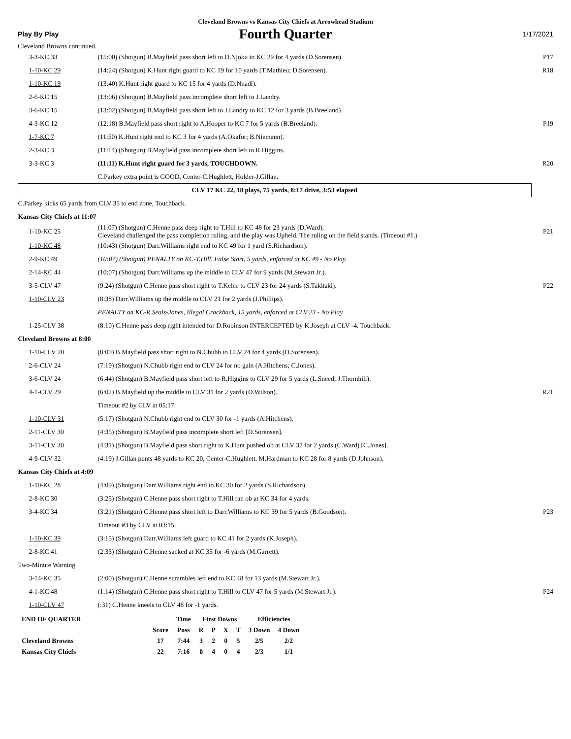Cleveland Browns vs Kansas City Chiefs at Arrowhead Stadium
Play By Play
Fourth Quarter
1/17/2021
Cleveland Browns continued.
| 3-3-KC 33 | (15:00) (Shotgun) B.Mayfield pass short left to D.Njoku to KC 29 for 4 yards (D.Sorensen). | P17 |
| 1-10-KC 29 | (14:24) (Shotgun) K.Hunt right guard to KC 19 for 10 yards (T.Mathieu; D.Sorensen). | R18 |
| 1-10-KC 19 | (13:40) K.Hunt right guard to KC 15 for 4 yards (D.Nnadi). | |
| 2-6-KC 15 | (13:06) (Shotgun) B.Mayfield pass incomplete short left to J.Landry. | |
| 3-6-KC 15 | (13:02) (Shotgun) B.Mayfield pass short left to J.Landry to KC 12 for 3 yards (B.Breeland). | |
| 4-3-KC 12 | (12:18) B.Mayfield pass short right to A.Hooper to KC 7 for 5 yards (B.Breeland). | P19 |
| 1-7-KC 7 | (11:50) K.Hunt right end to KC 3 for 4 yards (A.Okafor; B.Niemann). | |
| 2-3-KC 3 | (11:14) (Shotgun) B.Mayfield pass incomplete short left to R.Higgins. | |
| 3-3-KC 3 | (11:11) K.Hunt right guard for 3 yards, TOUCHDOWN. | R20 |
| | C.Parkey extra point is GOOD, Center-C.Hughlett, Holder-J.Gillan. | |
| CLV 17 KC 22, 18 plays, 75 yards, 8:17 drive, 3:53 elapsed | | |
| C.Parkey kicks 65 yards from CLV 35 to end zone, Touchback. | | |
| Kansas City Chiefs at 11:07 | | |
| 1-10-KC 25 | (11:07) (Shotgun) C.Henne pass deep right to T.Hill to KC 48 for 23 yards (D.Ward). Cleveland challenged the pass completion ruling, and the play was Upheld. The ruling on the field stands. (Timeout #1.) | P21 |
| 1-10-KC 48 | (10:43) (Shotgun) Darr.Williams right end to KC 49 for 1 yard (S.Richardson). | |
| 2-9-KC 49 | (10:07) (Shotgun) PENALTY on KC-T.Hill, False Start, 5 yards, enforced at KC 49 - No Play. | |
| 2-14-KC 44 | (10:07) (Shotgun) Darr.Williams up the middle to CLV 47 for 9 yards (M.Stewart Jr.). | |
| 3-5-CLV 47 | (9:24) (Shotgun) C.Henne pass short right to T.Kelce to CLV 23 for 24 yards (S.Takitaki). | P22 |
| 1-10-CLV 23 | (8:38) Darr.Williams up the middle to CLV 21 for 2 yards (J.Phillips). | |
| | PENALTY on KC-R.Seals-Jones, Illegal Crackback, 15 yards, enforced at CLV 23 - No Play. | |
| 1-25-CLV 38 | (8:10) C.Henne pass deep right intended for D.Robinson INTERCEPTED by K.Joseph at CLV -4. Touchback. | |
| Cleveland Browns at 8:00 | | |
| 1-10-CLV 20 | (8:00) B.Mayfield pass short right to N.Chubb to CLV 24 for 4 yards (D.Sorensen). | |
| 2-6-CLV 24 | (7:19) (Shotgun) N.Chubb right end to CLV 24 for no gain (A.Hitchens; C.Jones). | |
| 3-6-CLV 24 | (6:44) (Shotgun) B.Mayfield pass short left to R.Higgins to CLV 29 for 5 yards (L.Sneed; J.Thornhill). | |
| 4-1-CLV 29 | (6:02) B.Mayfield up the middle to CLV 31 for 2 yards (D.Wilson). | R21 |
| | Timeout #2 by CLV at 05:17. | |
| 1-10-CLV 31 | (5:17) (Shotgun) N.Chubb right end to CLV 30 for -1 yards (A.Hitchens). | |
| 2-11-CLV 30 | (4:35) (Shotgun) B.Mayfield pass incomplete short left [D.Sorensen]. | |
| 3-11-CLV 30 | (4:31) (Shotgun) B.Mayfield pass short right to K.Hunt pushed ob at CLV 32 for 2 yards (C.Ward) [C.Jones]. | |
| 4-9-CLV 32 | (4:19) J.Gillan punts 48 yards to KC 20, Center-C.Hughlett. M.Hardman to KC 28 for 8 yards (D.Johnson). | |
| Kansas City Chiefs at 4:09 | | |
| 1-10-KC 28 | (4:09) (Shotgun) Darr.Williams right end to KC 30 for 2 yards (S.Richardson). | |
| 2-8-KC 30 | (3:25) (Shotgun) C.Henne pass short right to T.Hill ran ob at KC 34 for 4 yards. | |
| 3-4-KC 34 | (3:21) (Shotgun) C.Henne pass short left to Darr.Williams to KC 39 for 5 yards (B.Goodson). | P23 |
| | Timeout #3 by CLV at 03:15. | |
| 1-10-KC 39 | (3:15) (Shotgun) Darr.Williams left guard to KC 41 for 2 yards (K.Joseph). | |
| 2-8-KC 41 | (2:33) (Shotgun) C.Henne sacked at KC 35 for -6 yards (M.Garrett). | |
| Two-Minute Warning | | |
| 3-14-KC 35 | (2:00) (Shotgun) C.Henne scrambles left end to KC 48 for 13 yards (M.Stewart Jr.). | |
| 4-1-KC 48 | (1:14) (Shotgun) C.Henne pass short right to T.Hill to CLV 47 for 5 yards (M.Stewart Jr.). | P24 |
| 1-10-CLV 47 | (:31) C.Henne kneels to CLV 48 for -1 yards. | |
| END OF QUARTER | | Time | First Downs | | | | Efficiencies | |
| --- | --- | --- | --- | --- | --- | --- | --- | --- |
| | Score | Poss | R | P | X | T | 3 Down | 4 Down |
| Cleveland Browns | 17 | 7:44 | 3 | 2 | 0 | 5 | 2/5 | 2/2 |
| Kansas City Chiefs | 22 | 7:16 | 0 | 4 | 0 | 4 | 2/3 | 1/1 |